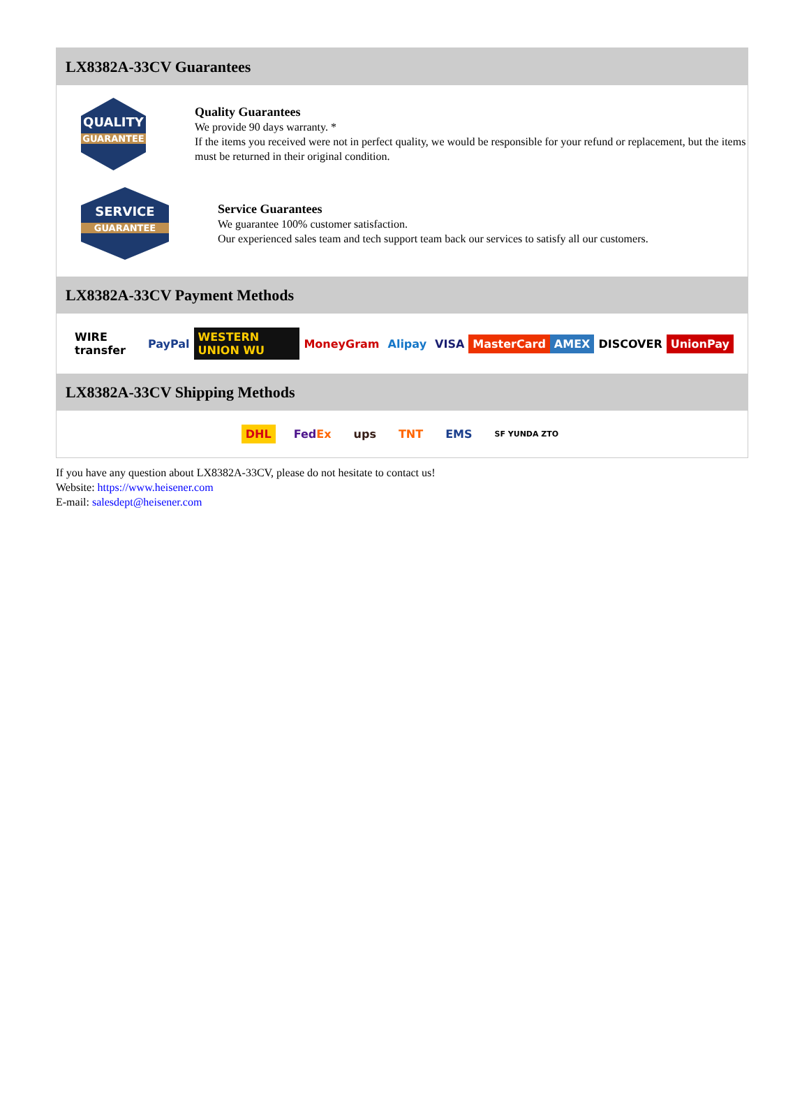LX8382A-33CV Guarantees
QUALITY
GUARANTEE
Quality Guarantees
We provide 90 days warranty. *
If the items you received were not in perfect quality, we would be responsible for your refund or replacement, but the items must be returned in their original condition.
SERVICE
GUARANTEE
Service Guarantees
We guarantee 100% customer satisfaction.
Our experienced sales team and tech support team back our services to satisfy all our customers.
LX8382A-33CV Payment Methods
WIRE transfer PayPal WESTERN UNION WU MoneyGram Alipay VISA MasterCard AMEX DISCOVER UnionPay
LX8382A-33CV Shipping Methods
DHL FedEx ups TNT EMS SF YUNDA ZTO
If you have any question about LX8382A-33CV, please do not hesitate to contact us!
Website: https://www.heisener.com
E-mail: salesdept@heisener.com